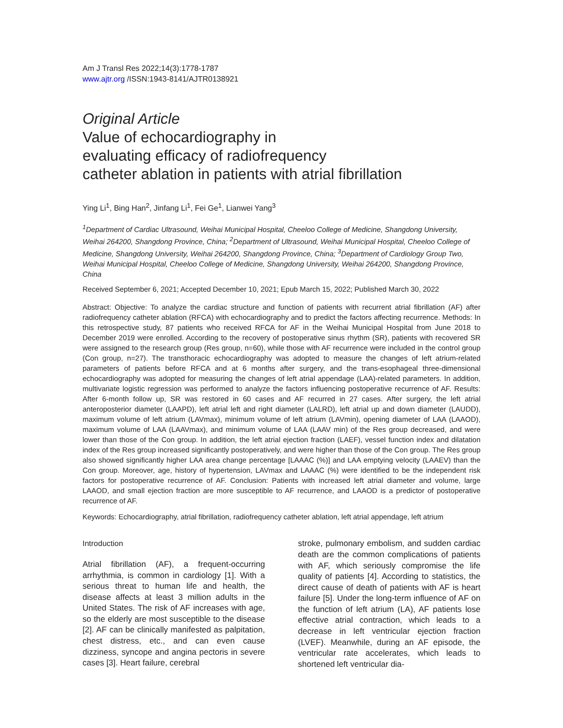Am J Transl Res 2022;14(3):1778-1787
www.ajtr.org /ISSN:1943-8141/AJTR0138921
Original Article
Value of echocardiography in
evaluating efficacy of radiofrequency
catheter ablation in patients with atrial fibrillation
Ying Li<sup>1</sup>, Bing Han<sup>2</sup>, Jinfang Li<sup>1</sup>, Fei Ge<sup>1</sup>, Lianwei Yang<sup>3</sup>
<sup>1</sup> Department of Cardiac Ultrasound, Weihai Municipal Hospital, Cheeloo College of Medicine, Shangdong University, Weihai 264200, Shangdong Province, China; <sup>2</sup>Department of Ultrasound, Weihai Municipal Hospital, Cheeloo College of Medicine, Shangdong University, Weihai 264200, Shangdong Province, China; <sup>3</sup>Department of Cardiology Group Two, Weihai Municipal Hospital, Cheeloo College of Medicine, Shangdong University, Weihai 264200, Shangdong Province, China
Received September 6, 2021; Accepted December 10, 2021; Epub March 15, 2022; Published March 30, 2022
Abstract: Objective: To analyze the cardiac structure and function of patients with recurrent atrial fibrillation (AF) after radiofrequency catheter ablation (RFCA) with echocardiography and to predict the factors affecting recurrence. Methods: In this retrospective study, 87 patients who received RFCA for AF in the Weihai Municipal Hospital from June 2018 to December 2019 were enrolled. According to the recovery of postoperative sinus rhythm (SR), patients with recovered SR were assigned to the research group (Res group, n=60), while those with AF recurrence were included in the control group (Con group, n=27). The transthoracic echocardiography was adopted to measure the changes of left atrium-related parameters of patients before RFCA and at 6 months after surgery, and the trans-esophageal three-dimensional echocardiography was adopted for measuring the changes of left atrial appendage (LAA)-related parameters. In addition, multivariate logistic regression was performed to analyze the factors influencing postoperative recurrence of AF. Results: After 6-month follow up, SR was restored in 60 cases and AF recurred in 27 cases. After surgery, the left atrial anteroposterior diameter (LAAPD), left atrial left and right diameter (LALRD), left atrial up and down diameter (LAUDD), maximum volume of left atrium (LAVmax), minimum volume of left atrium (LAVmin), opening diameter of LAA (LAAOD), maximum volume of LAA (LAAVmax), and minimum volume of LAA (LAAV min) of the Res group decreased, and were lower than those of the Con group. In addition, the left atrial ejection fraction (LAEF), vessel function index and dilatation index of the Res group increased significantly postoperatively, and were higher than those of the Con group. The Res group also showed significantly higher LAA area change percentage [LAAAC (%)] and LAA emptying velocity (LAAEV) than the Con group. Moreover, age, history of hypertension, LAVmax and LAAAC (%) were identified to be the independent risk factors for postoperative recurrence of AF. Conclusion: Patients with increased left atrial diameter and volume, large LAAOD, and small ejection fraction are more susceptible to AF recurrence, and LAAOD is a predictor of postoperative recurrence of AF.
Keywords: Echocardiography, atrial fibrillation, radiofrequency catheter ablation, left atrial appendage, left atrium
Introduction
Atrial fibrillation (AF), a frequent-occurring arrhythmia, is common in cardiology [1]. With a serious threat to human life and health, the disease affects at least 3 million adults in the United States. The risk of AF increases with age, so the elderly are most susceptible to the disease [2]. AF can be clinically manifested as palpitation, chest distress, etc., and can even cause dizziness, syncope and angina pectoris in severe cases [3]. Heart failure, cerebral
stroke, pulmonary embolism, and sudden cardiac death are the common complications of patients with AF, which seriously compromise the life quality of patients [4]. According to statistics, the direct cause of death of patients with AF is heart failure [5]. Under the long-term influence of AF on the function of left atrium (LA), AF patients lose effective atrial contraction, which leads to a decrease in left ventricular ejection fraction (LVEF). Meanwhile, during an AF episode, the ventricular rate accelerates, which leads to shortened left ventricular dia-